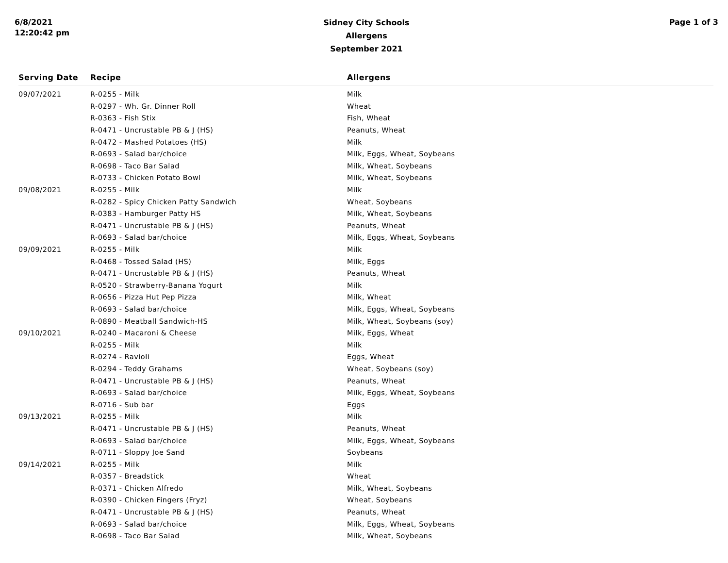6/8/2021
12:20:42 pm
Sidney City Schools
Allergens
September 2021
Page 1 of 3
| Serving Date | Recipe | Allergens |
| --- | --- | --- |
| 09/07/2021 | R-0255 - Milk | Milk |
| | R-0297 - Wh. Gr. Dinner Roll | Wheat |
| | R-0363 - Fish Stix | Fish, Wheat |
| | R-0471 - Uncrustable PB & J (HS) | Peanuts, Wheat |
| | R-0472 - Mashed Potatoes (HS) | Milk |
| | R-0693 - Salad bar/choice | Milk, Eggs, Wheat, Soybeans |
| | R-0698 - Taco Bar Salad | Milk, Wheat, Soybeans |
| | R-0733 - Chicken Potato Bowl | Milk, Wheat, Soybeans |
| 09/08/2021 | R-0255 - Milk | Milk |
| | R-0282 - Spicy Chicken Patty Sandwich | Wheat, Soybeans |
| | R-0383 - Hamburger Patty HS | Milk, Wheat, Soybeans |
| | R-0471 - Uncrustable PB & J (HS) | Peanuts, Wheat |
| | R-0693 - Salad bar/choice | Milk, Eggs, Wheat, Soybeans |
| 09/09/2021 | R-0255 - Milk | Milk |
| | R-0468 - Tossed Salad (HS) | Milk, Eggs |
| | R-0471 - Uncrustable PB & J (HS) | Peanuts, Wheat |
| | R-0520 - Strawberry-Banana Yogurt | Milk |
| | R-0656 - Pizza Hut Pep Pizza | Milk, Wheat |
| | R-0693 - Salad bar/choice | Milk, Eggs, Wheat, Soybeans |
| | R-0890 - Meatball Sandwich-HS | Milk, Wheat, Soybeans (soy) |
| 09/10/2021 | R-0240 - Macaroni & Cheese | Milk, Eggs, Wheat |
| | R-0255 - Milk | Milk |
| | R-0274 - Ravioli | Eggs, Wheat |
| | R-0294 - Teddy Grahams | Wheat, Soybeans (soy) |
| | R-0471 - Uncrustable PB & J (HS) | Peanuts, Wheat |
| | R-0693 - Salad bar/choice | Milk, Eggs, Wheat, Soybeans |
| | R-0716 - Sub bar | Eggs |
| 09/13/2021 | R-0255 - Milk | Milk |
| | R-0471 - Uncrustable PB & J (HS) | Peanuts, Wheat |
| | R-0693 - Salad bar/choice | Milk, Eggs, Wheat, Soybeans |
| | R-0711 - Sloppy Joe Sand | Soybeans |
| 09/14/2021 | R-0255 - Milk | Milk |
| | R-0357 - Breadstick | Wheat |
| | R-0371 - Chicken Alfredo | Milk, Wheat, Soybeans |
| | R-0390 - Chicken Fingers (Fryz) | Wheat, Soybeans |
| | R-0471 - Uncrustable PB & J (HS) | Peanuts, Wheat |
| | R-0693 - Salad bar/choice | Milk, Eggs, Wheat, Soybeans |
| | R-0698 - Taco Bar Salad | Milk, Wheat, Soybeans |